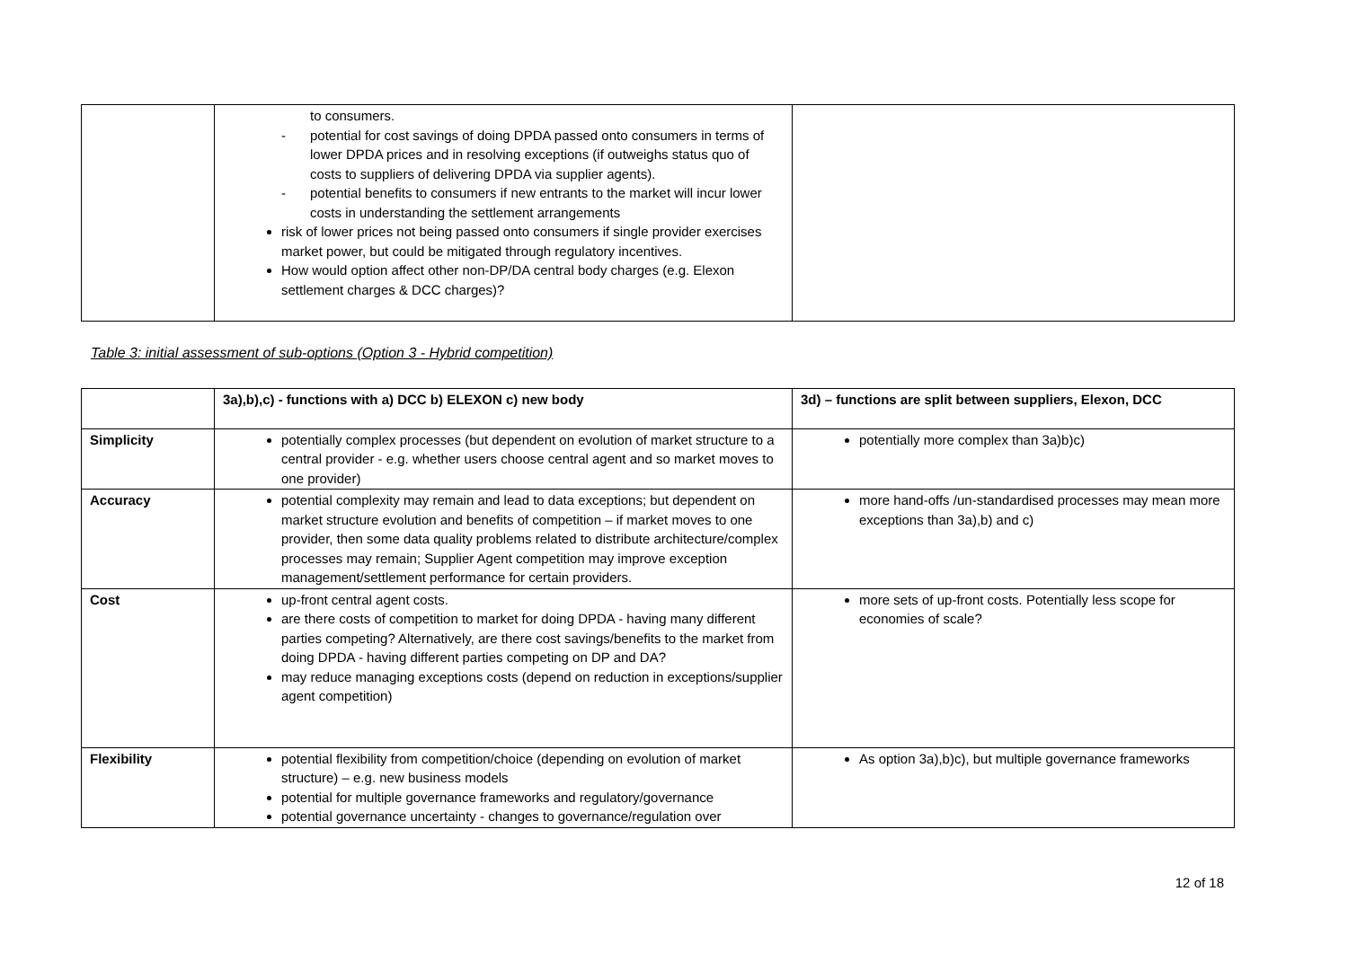| | to consumers. - potential for cost savings of doing DPDA passed onto consumers in terms of lower DPDA prices and in resolving exceptions (if outweighs status quo of costs to suppliers of delivering DPDA via supplier agents). - potential benefits to consumers if new entrants to the market will incur lower costs in understanding the settlement arrangements risk of lower prices not being passed onto consumers if single provider exercises market power, but could be mitigated through regulatory incentives. How would option affect other non-DP/DA central body charges (e.g. Elexon settlement charges & DCC charges)? | |
Table 3: initial assessment of sub-options (Option 3 - Hybrid competition)
| | 3a),b),c) - functions with a) DCC b) ELEXON c) new body | 3d) – functions are split between suppliers, Elexon, DCC |
| --- | --- | --- |
| Simplicity | potentially complex processes (but dependent on evolution of market structure to a central provider - e.g. whether users choose central agent and so market moves to one provider) | potentially more complex than 3a)b)c) |
| Accuracy | potential complexity may remain and lead to data exceptions; but dependent on market structure evolution and benefits of competition – if market moves to one provider, then some data quality problems related to distribute architecture/complex processes may remain; Supplier Agent competition may improve exception management/settlement performance for certain providers. | more hand-offs /un-standardised processes may mean more exceptions than 3a),b) and c) |
| Cost | up-front central agent costs. are there costs of competition to market for doing DPDA - having many different parties competing? Alternatively, are there cost savings/benefits to the market from doing DPDA - having different parties competing on DP and DA? may reduce managing exceptions costs (depend on reduction in exceptions/supplier agent competition) | more sets of up-front costs. Potentially less scope for economies of scale? |
| Flexibility | potential flexibility from competition/choice (depending on evolution of market structure) – e.g. new business models potential for multiple governance frameworks and regulatory/governance potential governance uncertainty - changes to governance/regulation over | As option 3a),b)c), but multiple governance frameworks |
12 of 18